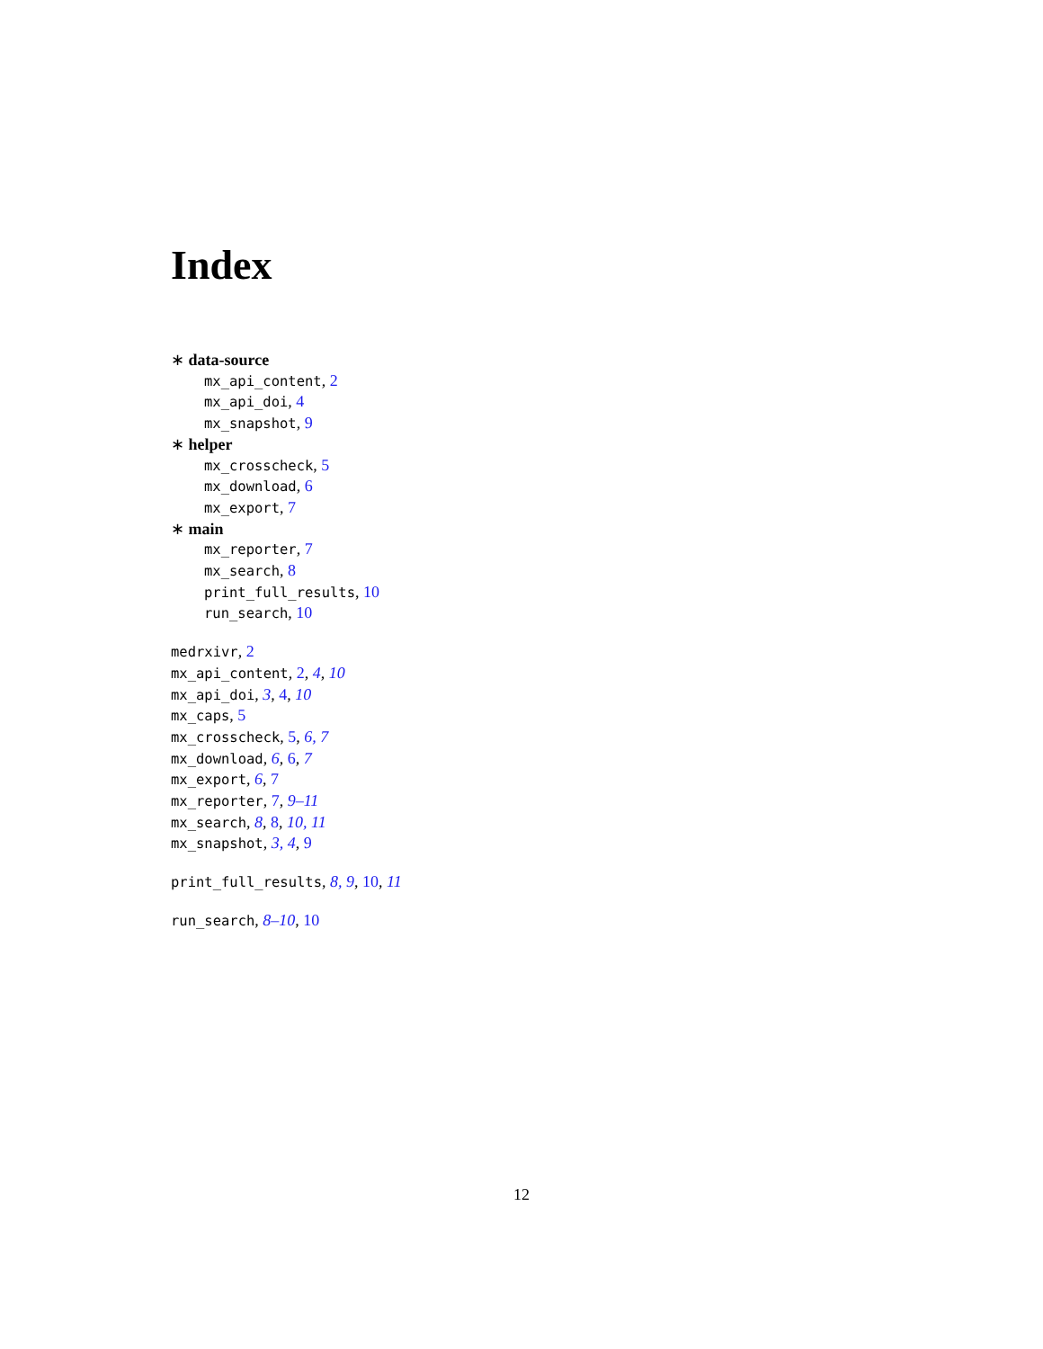Index
∗ data-source
mx_api_content, 2
mx_api_doi, 4
mx_snapshot, 9
∗ helper
mx_crosscheck, 5
mx_download, 6
mx_export, 7
∗ main
mx_reporter, 7
mx_search, 8
print_full_results, 10
run_search, 10
medrxivr, 2
mx_api_content, 2, 4, 10
mx_api_doi, 3, 4, 10
mx_caps, 5
mx_crosscheck, 5, 6, 7
mx_download, 6, 6, 7
mx_export, 6, 7
mx_reporter, 7, 9–11
mx_search, 8, 8, 10, 11
mx_snapshot, 3, 4, 9
print_full_results, 8, 9, 10, 11
run_search, 8–10, 10
12